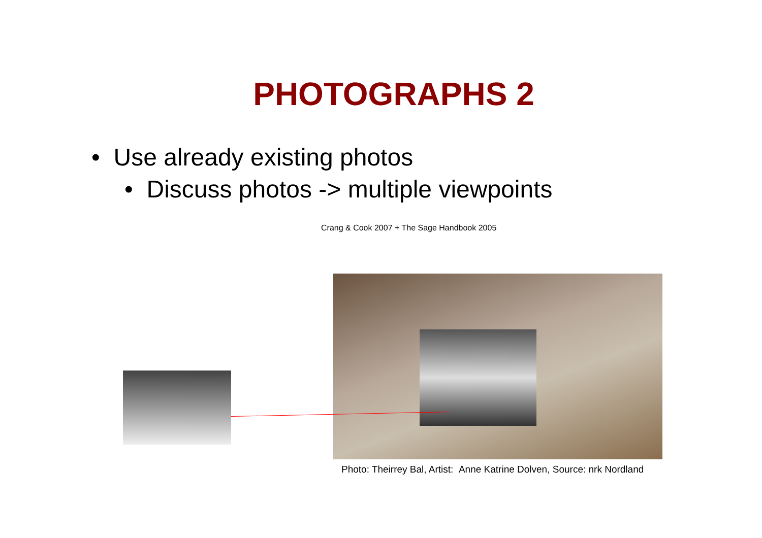PHOTOGRAPHS 2
• Use already existing photos
• Discuss photos -> multiple viewpoints
Crang & Cook 2007 + The Sage Handbook 2005
Photo: Theirrey Bal, Artist: Anne Katrine Dolven, Source: nrk Nordland